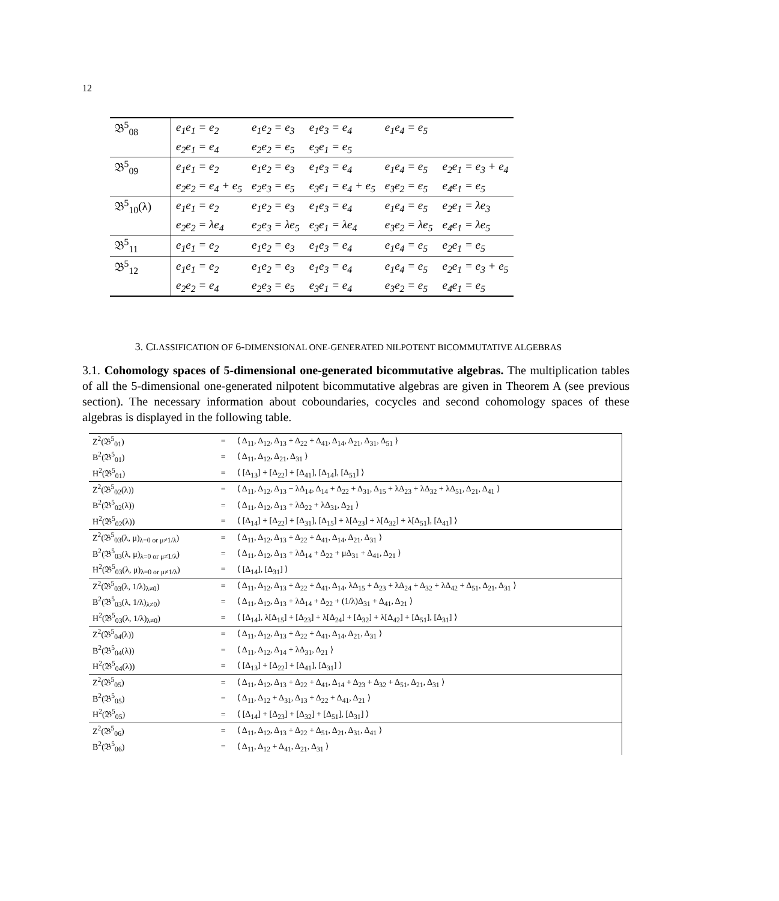12
| 𝔅<sup>5</sup><sub>08</sub> | e<sub>1</sub>e<sub>1</sub> = e<sub>2</sub> | e<sub>1</sub>e<sub>2</sub> = e<sub>3</sub> | e<sub>1</sub>e<sub>3</sub> = e<sub>4</sub> | e<sub>1</sub>e<sub>4</sub> = e<sub>5</sub> | |
| | e<sub>2</sub>e<sub>1</sub> = e<sub>4</sub> | e<sub>2</sub>e<sub>2</sub> = e<sub>5</sub> | e<sub>3</sub>e<sub>1</sub> = e<sub>5</sub> | | |
| 𝔅<sup>5</sup><sub>09</sub> | e<sub>1</sub>e<sub>1</sub> = e<sub>2</sub> | e<sub>1</sub>e<sub>2</sub> = e<sub>3</sub> | e<sub>1</sub>e<sub>3</sub> = e<sub>4</sub> | e<sub>1</sub>e<sub>4</sub> = e<sub>5</sub> | e<sub>2</sub>e<sub>1</sub> = e<sub>3</sub> + e<sub>4</sub> |
| | e<sub>2</sub>e<sub>2</sub> = e<sub>4</sub> + e<sub>5</sub> | e<sub>2</sub>e<sub>3</sub> = e<sub>5</sub> | e<sub>3</sub>e<sub>1</sub> = e<sub>4</sub> + e<sub>5</sub> | e<sub>3</sub>e<sub>2</sub> = e<sub>5</sub> | e<sub>4</sub>e<sub>1</sub> = e<sub>5</sub> |
| 𝔅<sup>5</sup><sub>10</sub>(λ) | e<sub>1</sub>e<sub>1</sub> = e<sub>2</sub> | e<sub>1</sub>e<sub>2</sub> = e<sub>3</sub> | e<sub>1</sub>e<sub>3</sub> = e<sub>4</sub> | e<sub>1</sub>e<sub>4</sub> = e<sub>5</sub> | e<sub>2</sub>e<sub>1</sub> = λe<sub>3</sub> |
| | e<sub>2</sub>e<sub>2</sub> = λe<sub>4</sub> | e<sub>2</sub>e<sub>3</sub> = λe<sub>5</sub> | e<sub>3</sub>e<sub>1</sub> = λe<sub>4</sub> | e<sub>3</sub>e<sub>2</sub> = λe<sub>5</sub> | e<sub>4</sub>e<sub>1</sub> = λe<sub>5</sub> |
| 𝔅<sup>5</sup><sub>11</sub> | e<sub>1</sub>e<sub>1</sub> = e<sub>2</sub> | e<sub>1</sub>e<sub>2</sub> = e<sub>3</sub> | e<sub>1</sub>e<sub>3</sub> = e<sub>4</sub> | e<sub>1</sub>e<sub>4</sub> = e<sub>5</sub> | e<sub>2</sub>e<sub>1</sub> = e<sub>5</sub> |
| 𝔅<sup>5</sup><sub>12</sub> | e<sub>1</sub>e<sub>1</sub> = e<sub>2</sub> | e<sub>1</sub>e<sub>2</sub> = e<sub>3</sub> | e<sub>1</sub>e<sub>3</sub> = e<sub>4</sub> | e<sub>1</sub>e<sub>4</sub> = e<sub>5</sub> | e<sub>2</sub>e<sub>1</sub> = e<sub>3</sub> + e<sub>5</sub> |
| | e<sub>2</sub>e<sub>2</sub> = e<sub>4</sub> | e<sub>2</sub>e<sub>3</sub> = e<sub>5</sub> | e<sub>3</sub>e<sub>1</sub> = e<sub>4</sub> | e<sub>3</sub>e<sub>2</sub> = e<sub>5</sub> | e<sub>4</sub>e<sub>1</sub> = e<sub>5</sub> |
3. CLASSIFICATION OF 6-DIMENSIONAL ONE-GENERATED NILPOTENT BICOMMUTATIVE ALGEBRAS
3.1. Cohomology spaces of 5-dimensional one-generated bicommutative algebras. The multiplication tables of all the 5-dimensional one-generated nilpotent bicommutative algebras are given in Theorem A (see previous section). The necessary information about coboundaries, cocycles and second cohomology spaces of these algebras is displayed in the following table.
| Z<sup>2</sup>(𝔅<sup>5</sup><sub>01</sub>) | = | ⟨ Δ<sub>11</sub>, Δ<sub>12</sub>, Δ<sub>13</sub> + Δ<sub>22</sub> + Δ<sub>41</sub>, Δ<sub>14</sub>, Δ<sub>21</sub>, Δ<sub>31</sub>, Δ<sub>51</sub> ⟩ |
| B<sup>2</sup>(𝔅<sup>5</sup><sub>01</sub>) | = | ⟨ Δ<sub>11</sub>, Δ<sub>12</sub>, Δ<sub>21</sub>, Δ<sub>31</sub> ⟩ |
| H<sup>2</sup>(𝔅<sup>5</sup><sub>01</sub>) | = | ⟨ [Δ<sub>13</sub>] + [Δ<sub>22</sub>] + [Δ<sub>41</sub>], [Δ<sub>14</sub>], [Δ<sub>51</sub>] ⟩ |
| Z<sup>2</sup>(𝔅<sup>5</sup><sub>02</sub>(λ)) | = | ⟨ Δ<sub>11</sub>, Δ<sub>12</sub>, Δ<sub>13</sub> − λΔ<sub>14</sub>, Δ<sub>14</sub> + Δ<sub>22</sub> + Δ<sub>31</sub>, Δ<sub>15</sub> + λΔ<sub>23</sub> + λΔ<sub>32</sub> + λΔ<sub>51</sub>, Δ<sub>21</sub>, Δ<sub>41</sub> ⟩ |
| B<sup>2</sup>(𝔅<sup>5</sup><sub>02</sub>(λ)) | = | ⟨ Δ<sub>11</sub>, Δ<sub>12</sub>, Δ<sub>13</sub> + λΔ<sub>22</sub> + λΔ<sub>31</sub>, Δ<sub>21</sub> ⟩ |
| H<sup>2</sup>(𝔅<sup>5</sup><sub>02</sub>(λ)) | = | ⟨ [Δ<sub>14</sub>] + [Δ<sub>22</sub>] + [Δ<sub>31</sub>], [Δ<sub>15</sub>] + λ[Δ<sub>23</sub>] + λ[Δ<sub>32</sub>] + λ[Δ<sub>51</sub>], [Δ<sub>41</sub>] ⟩ |
| Z<sup>2</sup>(𝔅<sup>5</sup><sub>03</sub>(λ, μ)<sub>λ=0 or μ≠1/λ</sub>) | = | ⟨ Δ<sub>11</sub>, Δ<sub>12</sub>, Δ<sub>13</sub> + Δ<sub>22</sub> + Δ<sub>41</sub>, Δ<sub>14</sub>, Δ<sub>21</sub>, Δ<sub>31</sub> ⟩ |
| B<sup>2</sup>(𝔅<sup>5</sup><sub>03</sub>(λ, μ)<sub>λ=0 or μ≠1/λ</sub>) | = | ⟨ Δ<sub>11</sub>, Δ<sub>12</sub>, Δ<sub>13</sub> + λΔ<sub>14</sub> + Δ<sub>22</sub> + μΔ<sub>31</sub> + Δ<sub>41</sub>, Δ<sub>21</sub> ⟩ |
| H<sup>2</sup>(𝔅<sup>5</sup><sub>03</sub>(λ, μ)<sub>λ=0 or μ≠1/λ</sub>) | = | ⟨ [Δ<sub>14</sub>], [Δ<sub>31</sub>] ⟩ |
| Z<sup>2</sup>(𝔅<sup>5</sup><sub>03</sub>(λ, 1/λ)<sub>λ≠0</sub>) | = | ⟨ Δ<sub>11</sub>, Δ<sub>12</sub>, Δ<sub>13</sub> + Δ<sub>22</sub> + Δ<sub>41</sub>, Δ<sub>14</sub>, λΔ<sub>15</sub> + Δ<sub>23</sub> + λΔ<sub>24</sub> + Δ<sub>32</sub> + λΔ<sub>42</sub> + Δ<sub>51</sub>, Δ<sub>21</sub>, Δ<sub>31</sub> ⟩ |
| B<sup>2</sup>(𝔅<sup>5</sup><sub>03</sub>(λ, 1/λ)<sub>λ≠0</sub>) | = | ⟨ Δ<sub>11</sub>, Δ<sub>12</sub>, Δ<sub>13</sub> + λΔ<sub>14</sub> + Δ<sub>22</sub> + (1/λ)Δ<sub>31</sub> + Δ<sub>41</sub>, Δ<sub>21</sub> ⟩ |
| H<sup>2</sup>(𝔅<sup>5</sup><sub>03</sub>(λ, 1/λ)<sub>λ≠0</sub>) | = | ⟨ [Δ<sub>14</sub>], λ[Δ<sub>15</sub>] + [Δ<sub>23</sub>] + λ[Δ<sub>24</sub>] + [Δ<sub>32</sub>] + λ[Δ<sub>42</sub>] + [Δ<sub>51</sub>], [Δ<sub>31</sub>] ⟩ |
| Z<sup>2</sup>(𝔅<sup>5</sup><sub>04</sub>(λ)) | = | ⟨ Δ<sub>11</sub>, Δ<sub>12</sub>, Δ<sub>13</sub> + Δ<sub>22</sub> + Δ<sub>41</sub>, Δ<sub>14</sub>, Δ<sub>21</sub>, Δ<sub>31</sub> ⟩ |
| B<sup>2</sup>(𝔅<sup>5</sup><sub>04</sub>(λ)) | = | ⟨ Δ<sub>11</sub>, Δ<sub>12</sub>, Δ<sub>14</sub> + λΔ<sub>31</sub>, Δ<sub>21</sub> ⟩ |
| H<sup>2</sup>(𝔅<sup>5</sup><sub>04</sub>(λ)) | = | ⟨ [Δ<sub>13</sub>] + [Δ<sub>22</sub>] + [Δ<sub>41</sub>], [Δ<sub>31</sub>] ⟩ |
| Z<sup>2</sup>(𝔅<sup>5</sup><sub>05</sub>) | = | ⟨ Δ<sub>11</sub>, Δ<sub>12</sub>, Δ<sub>13</sub> + Δ<sub>22</sub> + Δ<sub>41</sub>, Δ<sub>14</sub> + Δ<sub>23</sub> + Δ<sub>32</sub> + Δ<sub>51</sub>, Δ<sub>21</sub>, Δ<sub>31</sub> ⟩ |
| B<sup>2</sup>(𝔅<sup>5</sup><sub>05</sub>) | = | ⟨ Δ<sub>11</sub>, Δ<sub>12</sub> + Δ<sub>31</sub>, Δ<sub>13</sub> + Δ<sub>22</sub> + Δ<sub>41</sub>, Δ<sub>21</sub> ⟩ |
| H<sup>2</sup>(𝔅<sup>5</sup><sub>05</sub>) | = | ⟨ [Δ<sub>14</sub>] + [Δ<sub>23</sub>] + [Δ<sub>32</sub>] + [Δ<sub>51</sub>], [Δ<sub>31</sub>] ⟩ |
| Z<sup>2</sup>(𝔅<sup>5</sup><sub>06</sub>) | = | ⟨ Δ<sub>11</sub>, Δ<sub>12</sub>, Δ<sub>13</sub> + Δ<sub>22</sub> + Δ<sub>51</sub>, Δ<sub>21</sub>, Δ<sub>31</sub>, Δ<sub>41</sub> ⟩ |
| B<sup>2</sup>(𝔅<sup>5</sup><sub>06</sub>) | = | ⟨ Δ<sub>11</sub>, Δ<sub>12</sub> + Δ<sub>41</sub>, Δ<sub>21</sub>, Δ<sub>31</sub> ⟩ |